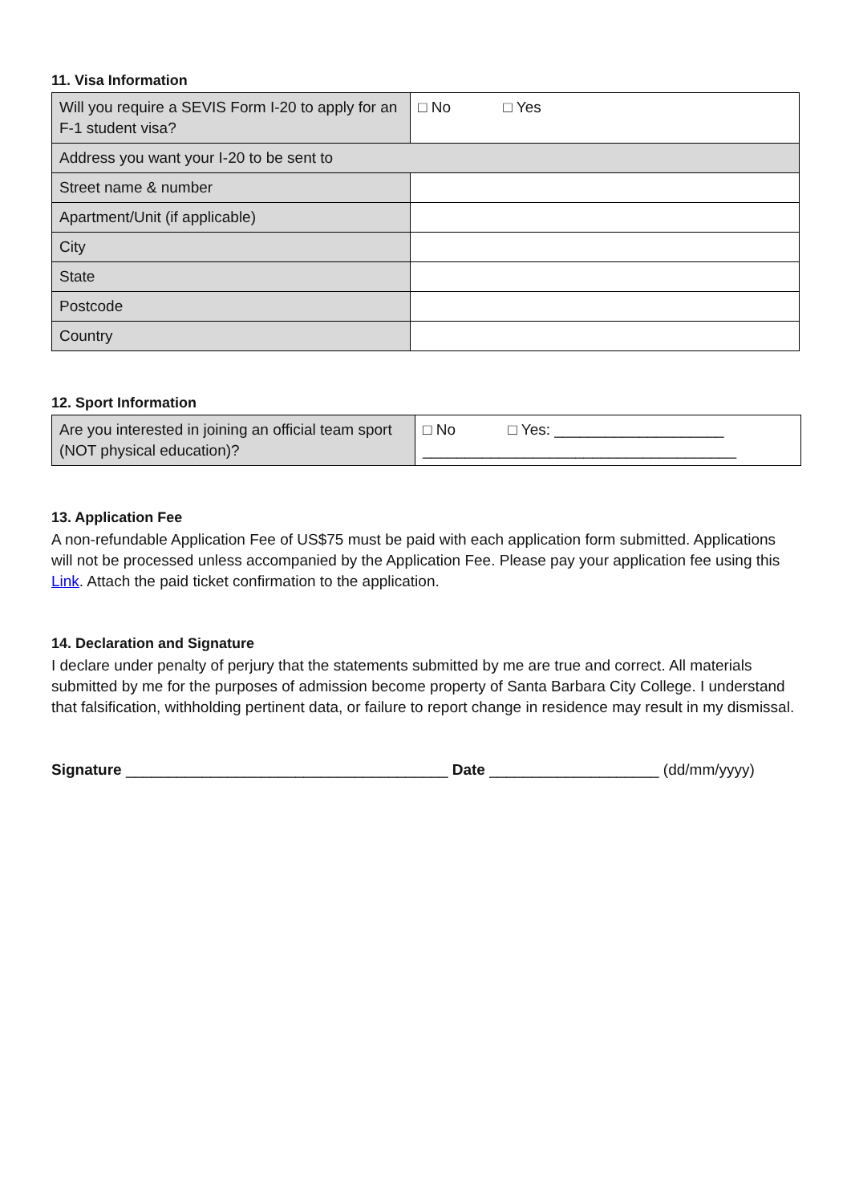11. Visa Information
| Will you require a SEVIS Form I-20 to apply for an F-1 student visa? | □ No □ Yes |
| Address you want your I-20 to be sent to | |
| Street name & number | |
| Apartment/Unit (if applicable) | |
| City | |
| State | |
| Postcode | |
| Country | |
12. Sport Information
| Are you interested in joining an official team sport (NOT physical education)? | □ No □ Yes: ____________________ _____________________________________ |
13. Application Fee
A non-refundable Application Fee of US$75 must be paid with each application form submitted. Applications will not be processed unless accompanied by the Application Fee. Please pay your application fee using this Link. Attach the paid ticket confirmation to the application.
14. Declaration and Signature
I declare under penalty of perjury that the statements submitted by me are true and correct. All materials submitted by me for the purposes of admission become property of Santa Barbara City College. I understand that falsification, withholding pertinent data, or failure to report change in residence may result in my dismissal.
Signature ______________________________________ Date ____________________ (dd/mm/yyyy)